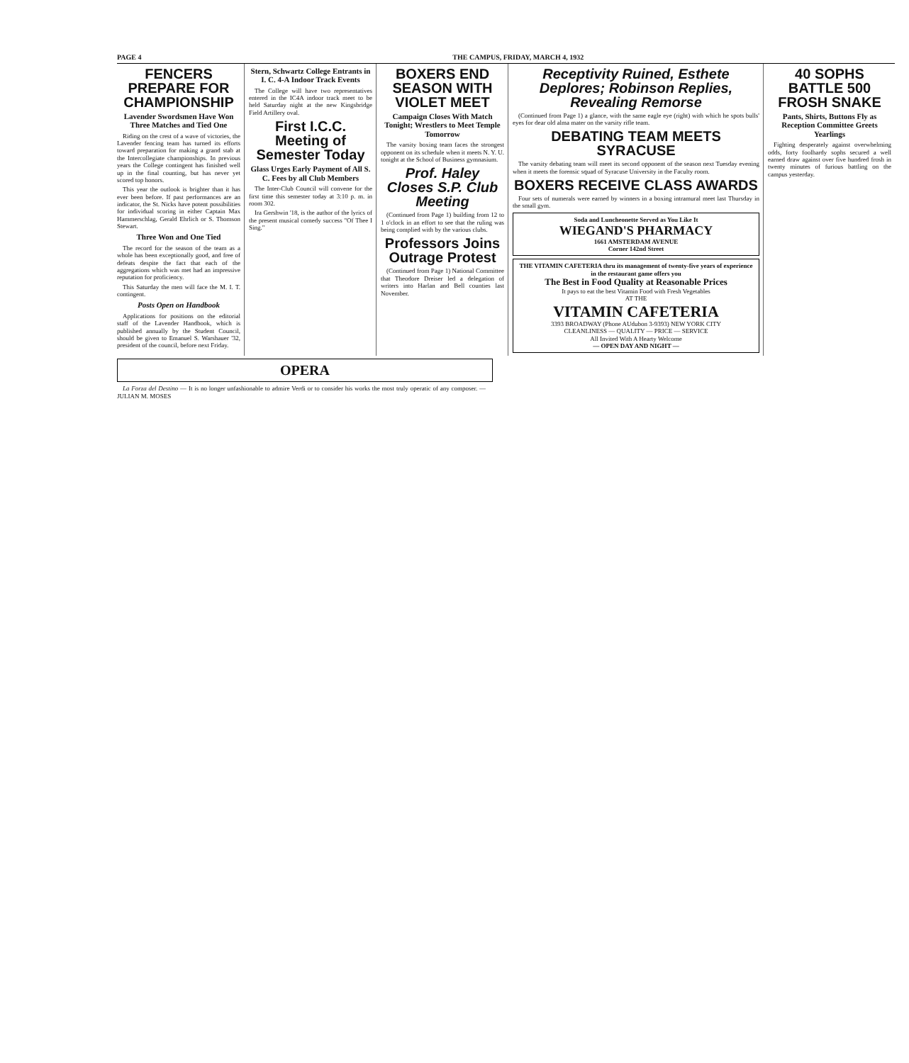PAGE 4 THE CAMPUS, FRIDAY, MARCH 4, 1932
FENCERS PREPARE FOR CHAMPIONSHIP
Lavender Swordsmen Have Won Three Matches and Tied One
Riding on the crest of a wave of victories, the Lavender fencing team has turned its efforts toward preparation for making a grand stab at the Intercollegiate championships. In previous years the College contingent has finished well up in the final counting, but has never yet scored top honors.
This year the outlook is brighter than it has ever been before. If past performances are an indicator, the St. Nicks have potent possibilities for individual scoring in either Captain Max Hammerschlag, Gerald Ehrlich or S. Thomson Stewart.
Three Won and One Tied
The record for the season of the team as a whole has been exceptionally good, and free of defeats despite the fact that each of the aggregations which was met had an impressive reputation for proficiency.
This Saturday the men will face the M. I. T. contingent.
Posts Open on Handbook
Applications for positions on the editorial staff of the Lavender Handbook, which is published annually by the Student Council, should be given to Emanuel S. Warshauer '32, president of the council, before next Friday.
Stern, Schwartz College Entrants in I. C. 4-A Indoor Track Events
The College will have two representatives entered in the IC4A indoor track meet to be held Saturday night at the new Kingsbridge Field Artillery oval.
First I.C.C. Meeting of Semester Today
Glass Urges Early Payment of All S. C. Fees by all Club Members
The Inter-Club Council will convene for the first time this semester today at 3:10 p. m. in room 302.
Ira Gershwin '18, is the author of the lyrics of the present musical comedy success "Of Thee I Sing."
BOXERS END SEASON WITH VIOLET MEET
Campaign Closes With Match Tonight; Wrestlers to Meet Temple Tomorrow
The varsity boxing team faces the strongest opponent on its schedule when it meets N. Y. U. tonight at the School of Business gymnasium.
Prof. Haley Closes S.P. Club Meeting
(Continued from Page 1) building from 12 to 1 o'clock in an effort to see that the ruling was being complied with by the various clubs.
Professors Joins Outrage Protest
(Continued from Page 1) National Committee that Theodore Dreiser led a delegation of writers into Harlan and Bell counties last November.
Receptivity Ruined, Esthete Deplores; Robinson Replies, Revealing Remorse
(Continued from Page 1) a glance, with the same eagle eye (right) with which he spots bulls' eyes for dear old alma mater on the varsity rifle team.
DEBATING TEAM MEETS SYRACUSE
The varsity debating team will meet its second opponent of the season next Tuesday evening when it meets the forensic squad of Syracuse University in the Faculty room.
BOXERS RECEIVE CLASS AWARDS
Four sets of numerals were earned by winners in a boxing intramural meet last Thursday in the small gym.
Soda and Luncheonette Served as You Like It
WIEGAND'S PHARMACY
1661 AMSTERDAM AVENUE
Corner 142nd Street
THE VITAMIN CAFETERIA thru its management of twenty-five years of experience in the restaurant game offers you
The Best in Food Quality at Reasonable Prices
It pays to eat the best Vitamin Food with Fresh Vegetables
AT THE
VITAMIN CAFETERIA
3393 BROADWAY (Phone AUdubon 3-9393) NEW YORK CITY
CLEANLINESS — QUALITY — PRICE — SERVICE
All Invited With A Hearty Welcome
— OPEN DAY AND NIGHT —
40 SOPHS BATTLE 500 FROSH SNAKE
Pants, Shirts, Buttons Fly as Reception Committee Greets Yearlings
Fighting desperately against overwhelming odds, forty foolhardy sophs secured a well earned draw against over five hundred frosh in twenty minutes of furious battling on the campus yesterday.
OPERA
La Forza del Destino — It is no longer unfashionable to admire Verdi or to consider his works the most truly operatic of any composer. — JULIAN M. MOSES